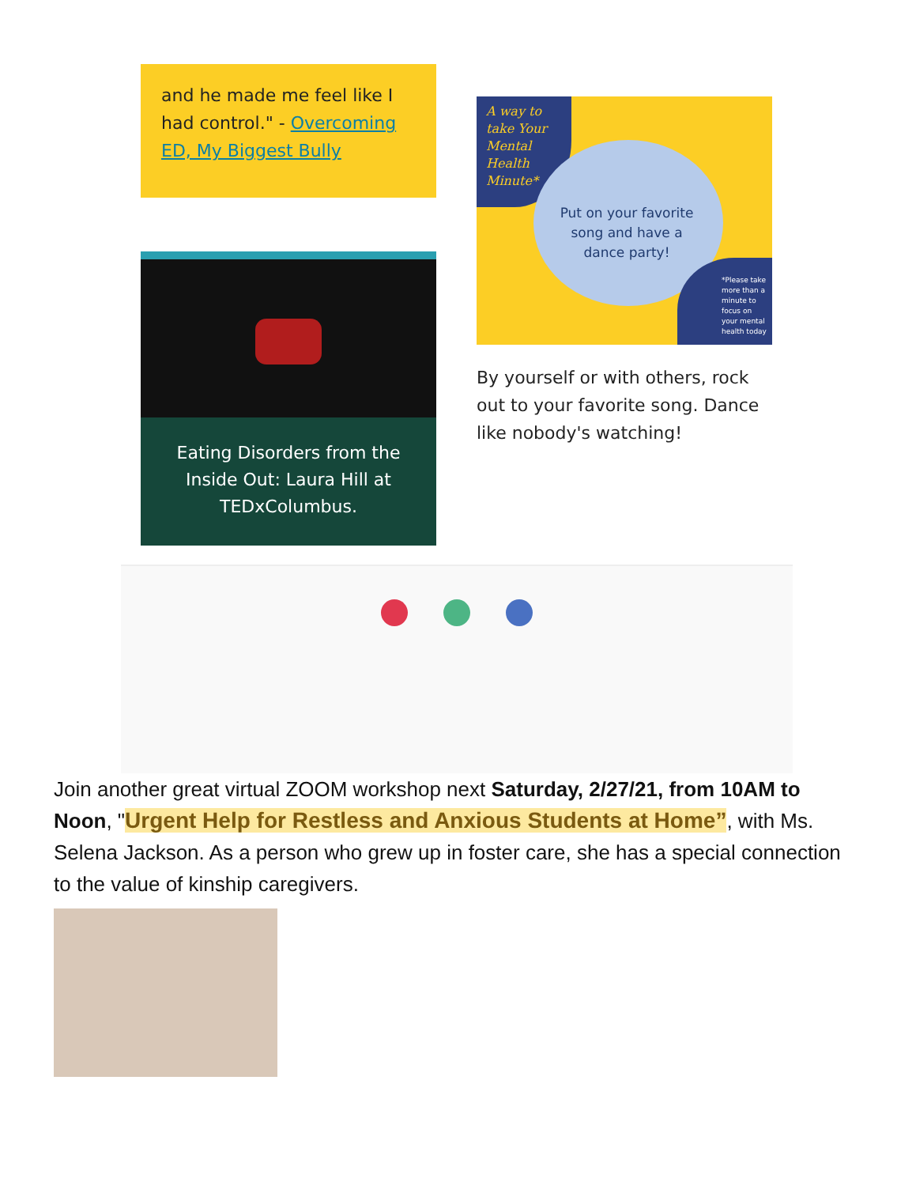and he made me feel like I had control." - Overcoming ED, My Biggest Bully
Eating Disorders from the Inside Out: Laura Hill at TEDxColumbus.
A way to
take Your
Mental
Health
Minute*
Put on your favorite song and have a dance party!
*Please take more than a minute to focus on your mental health today
By yourself or with others, rock out to your favorite song. Dance like nobody's watching!
Join another great virtual ZOOM workshop next Saturday, 2/27/21, from 10AM to Noon, "Urgent Help for Restless and Anxious Students at Home”, with Ms. Selena Jackson. As a person who grew up in foster care, she has a special connection to the value of kinship caregivers.